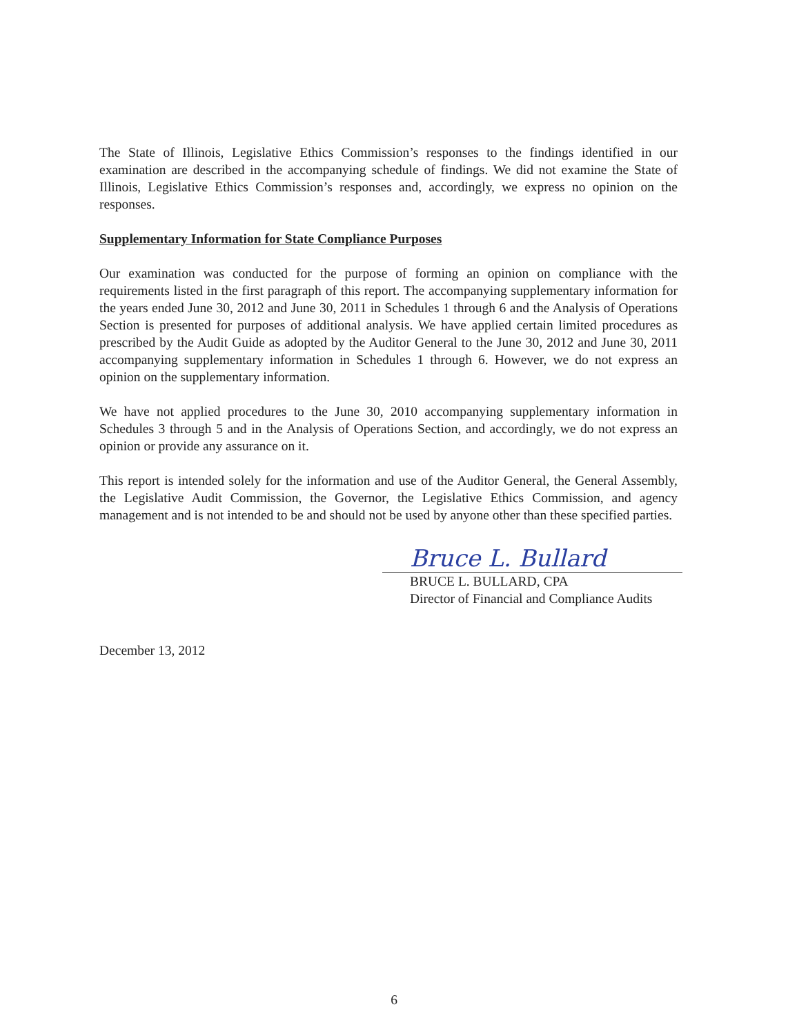The State of Illinois, Legislative Ethics Commission’s responses to the findings identified in our examination are described in the accompanying schedule of findings. We did not examine the State of Illinois, Legislative Ethics Commission’s responses and, accordingly, we express no opinion on the responses.
Supplementary Information for State Compliance Purposes
Our examination was conducted for the purpose of forming an opinion on compliance with the requirements listed in the first paragraph of this report. The accompanying supplementary information for the years ended June 30, 2012 and June 30, 2011 in Schedules 1 through 6 and the Analysis of Operations Section is presented for purposes of additional analysis. We have applied certain limited procedures as prescribed by the Audit Guide as adopted by the Auditor General to the June 30, 2012 and June 30, 2011 accompanying supplementary information in Schedules 1 through 6. However, we do not express an opinion on the supplementary information.
We have not applied procedures to the June 30, 2010 accompanying supplementary information in Schedules 3 through 5 and in the Analysis of Operations Section, and accordingly, we do not express an opinion or provide any assurance on it.
This report is intended solely for the information and use of the Auditor General, the General Assembly, the Legislative Audit Commission, the Governor, the Legislative Ethics Commission, and agency management and is not intended to be and should not be used by anyone other than these specified parties.
Bruce L. Bullard
BRUCE L. BULLARD, CPA
Director of Financial and Compliance Audits
December 13, 2012
6